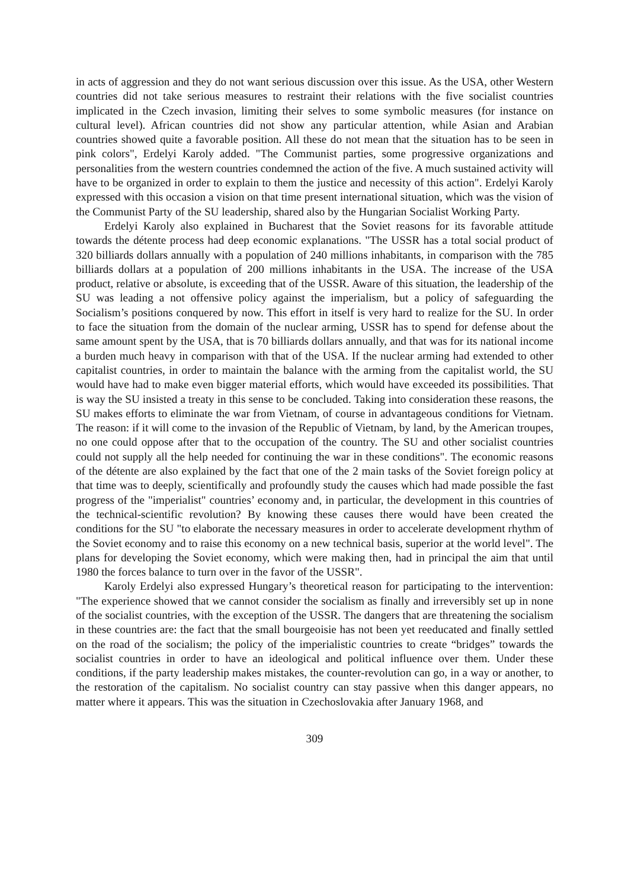in acts of aggression and they do not want serious discussion over this issue. As the USA, other Western countries did not take serious measures to restraint their relations with the five socialist countries implicated in the Czech invasion, limiting their selves to some symbolic measures (for instance on cultural level). African countries did not show any particular attention, while Asian and Arabian countries showed quite a favorable position. All these do not mean that the situation has to be seen in pink colors", Erdelyi Karoly added. "The Communist parties, some progressive organizations and personalities from the western countries condemned the action of the five. A much sustained activity will have to be organized in order to explain to them the justice and necessity of this action". Erdelyi Karoly expressed with this occasion a vision on that time present international situation, which was the vision of the Communist Party of the SU leadership, shared also by the Hungarian Socialist Working Party.
Erdelyi Karoly also explained in Bucharest that the Soviet reasons for its favorable attitude towards the détente process had deep economic explanations. "The USSR has a total social product of 320 billiards dollars annually with a population of 240 millions inhabitants, in comparison with the 785 billiards dollars at a population of 200 millions inhabitants in the USA. The increase of the USA product, relative or absolute, is exceeding that of the USSR. Aware of this situation, the leadership of the SU was leading a not offensive policy against the imperialism, but a policy of safeguarding the Socialism’s positions conquered by now. This effort in itself is very hard to realize for the SU. In order to face the situation from the domain of the nuclear arming, USSR has to spend for defense about the same amount spent by the USA, that is 70 billiards dollars annually, and that was for its national income a burden much heavy in comparison with that of the USA. If the nuclear arming had extended to other capitalist countries, in order to maintain the balance with the arming from the capitalist world, the SU would have had to make even bigger material efforts, which would have exceeded its possibilities. That is way the SU insisted a treaty in this sense to be concluded. Taking into consideration these reasons, the SU makes efforts to eliminate the war from Vietnam, of course in advantageous conditions for Vietnam. The reason: if it will come to the invasion of the Republic of Vietnam, by land, by the American troupes, no one could oppose after that to the occupation of the country. The SU and other socialist countries could not supply all the help needed for continuing the war in these conditions". The economic reasons of the détente are also explained by the fact that one of the 2 main tasks of the Soviet foreign policy at that time was to deeply, scientifically and profoundly study the causes which had made possible the fast progress of the "imperialist" countries’ economy and, in particular, the development in this countries of the technical-scientific revolution? By knowing these causes there would have been created the conditions for the SU "to elaborate the necessary measures in order to accelerate development rhythm of the Soviet economy and to raise this economy on a new technical basis, superior at the world level". The plans for developing the Soviet economy, which were making then, had in principal the aim that until 1980 the forces balance to turn over in the favor of the USSR".
Karoly Erdelyi also expressed Hungary’s theoretical reason for participating to the intervention: "The experience showed that we cannot consider the socialism as finally and irreversibly set up in none of the socialist countries, with the exception of the USSR. The dangers that are threatening the socialism in these countries are: the fact that the small bourgeoisie has not been yet reeducated and finally settled on the road of the socialism; the policy of the imperialistic countries to create “bridges” towards the socialist countries in order to have an ideological and political influence over them. Under these conditions, if the party leadership makes mistakes, the counter-revolution can go, in a way or another, to the restoration of the capitalism. No socialist country can stay passive when this danger appears, no matter where it appears. This was the situation in Czechoslovakia after January 1968, and
309